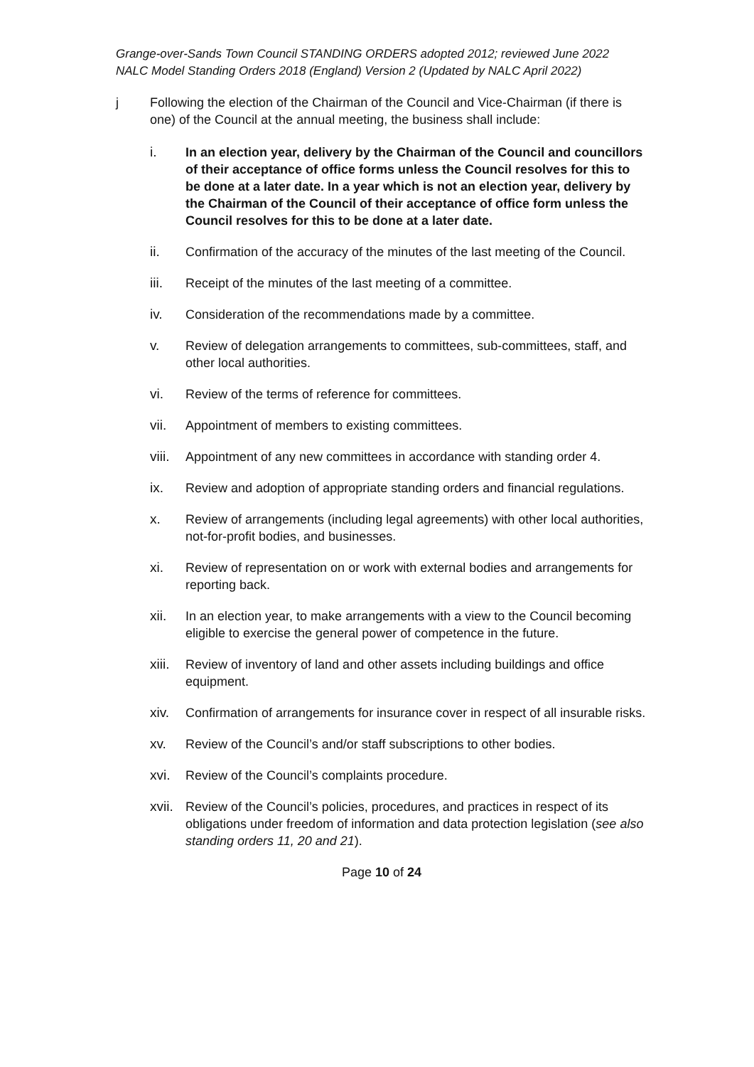Grange-over-Sands Town Council STANDING ORDERS adopted 2012; reviewed June 2022
NALC Model Standing Orders 2018 (England) Version 2 (Updated by NALC April 2022)
j Following the election of the Chairman of the Council and Vice-Chairman (if there is one) of the Council at the annual meeting, the business shall include:
i. In an election year, delivery by the Chairman of the Council and councillors of their acceptance of office forms unless the Council resolves for this to be done at a later date. In a year which is not an election year, delivery by the Chairman of the Council of their acceptance of office form unless the Council resolves for this to be done at a later date.
ii. Confirmation of the accuracy of the minutes of the last meeting of the Council.
iii. Receipt of the minutes of the last meeting of a committee.
iv. Consideration of the recommendations made by a committee.
v. Review of delegation arrangements to committees, sub-committees, staff, and other local authorities.
vi. Review of the terms of reference for committees.
vii. Appointment of members to existing committees.
viii.
Appointment of any new committees in accordance with standing order 4.
ix. Review and adoption of appropriate standing orders and financial regulations.
x. Review of arrangements (including legal agreements) with other local authorities, not-for-profit bodies, and businesses.
xi. Review of representation on or work with external bodies and arrangements for reporting back.
xii. In an election year, to make arrangements with a view to the Council becoming eligible to exercise the general power of competence in the future.
xiii.
Review of inventory of land and other assets including buildings and office equipment.
xiv. Confirmation of arrangements for insurance cover in respect of all insurable risks.
xv. Review of the Council’s and/or staff subscriptions to other bodies.
xvi. Review of the Council’s complaints procedure.
xvii.
Review of the Council’s policies, procedures, and practices in respect of its obligations under freedom of information and data protection legislation (see also standing orders 11, 20 and 21).
Page 10 of 24